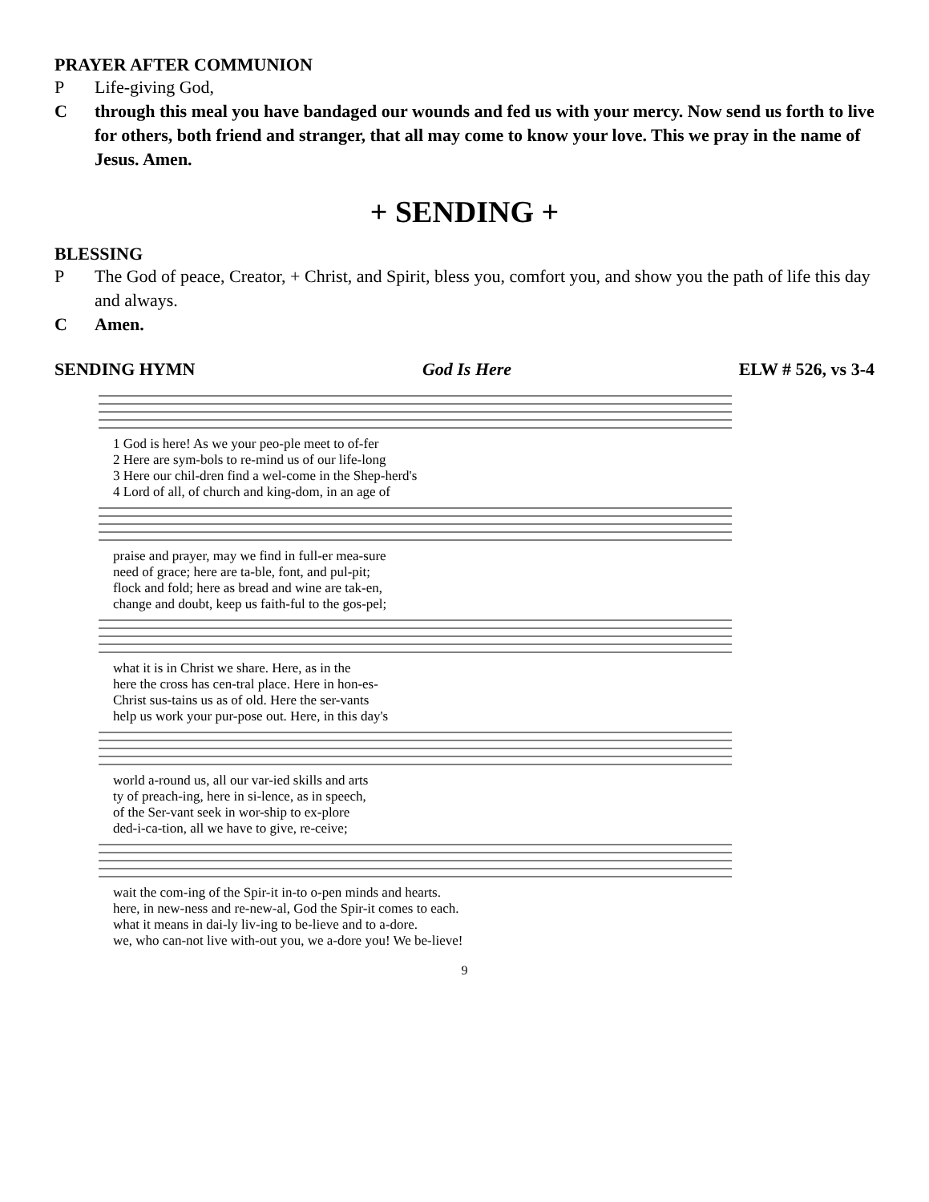PRAYER AFTER COMMUNION
P Life-giving God,
C through this meal you have bandaged our wounds and fed us with your mercy. Now send us forth to live for others, both friend and stranger, that all may come to know your love. This we pray in the name of Jesus. Amen.
+ SENDING +
BLESSING
P The God of peace, Creator, + Christ, and Spirit, bless you, comfort you, and show you the path of life this day and always.
C Amen.
SENDING HYMN God Is Here ELW # 526, vs 3-4
| 1 God is here! As we your peo-ple meet to of-fer |
| 2 Here are sym-bols to re-mind us of our life-long |
| 3 Here our chil-dren find a wel-come in the Shep-herd's |
| 4 Lord of all, of church and king-dom, in an age of |
| praise and prayer, may we find in full-er mea-sure |
| need of grace; here are ta-ble, font, and pul-pit; |
| flock and fold; here as bread and wine are tak-en, |
| change and doubt, keep us faith-ful to the gos-pel; |
| what it is in Christ we share. Here, as in the |
| here the cross has cen-tral place. Here in hon-es- |
| Christ sus-tains us as of old. Here the ser-vants |
| help us work your pur-pose out. Here, in this day's |
| world a-round us, all our var-ied skills and arts |
| ty of preach-ing, here in si-lence, as in speech, |
| of the Ser-vant seek in wor-ship to ex-plore |
| ded-i-ca-tion, all we have to give, re-ceive; |
| wait the com-ing of the Spir-it in-to o-pen minds and hearts. |
| here, in new-ness and re-new-al, God the Spir-it comes to each. |
| what it means in dai-ly liv-ing to be-lieve and to a-dore. |
| we, who can-not live with-out you, we a-dore you! We be-lieve! |
9